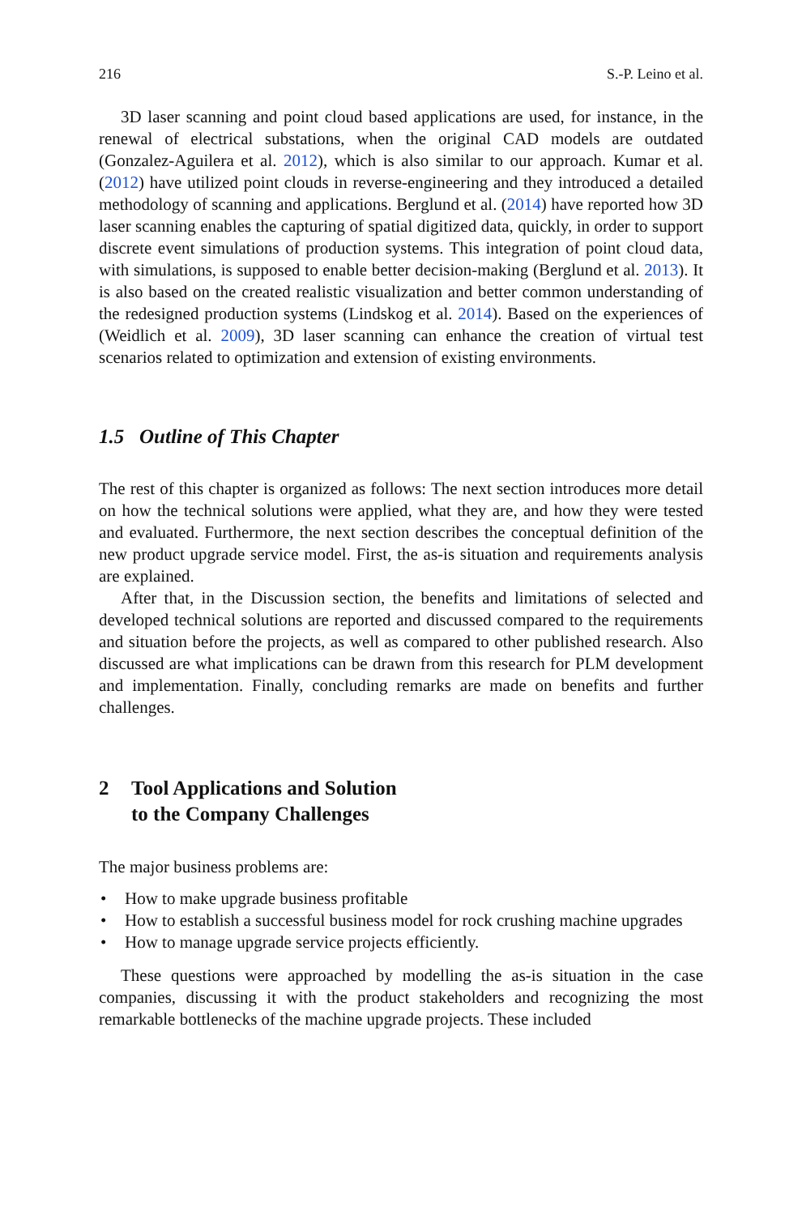216 S.-P. Leino et al.
3D laser scanning and point cloud based applications are used, for instance, in the renewal of electrical substations, when the original CAD models are outdated (Gonzalez-Aguilera et al. 2012), which is also similar to our approach. Kumar et al. (2012) have utilized point clouds in reverse-engineering and they introduced a detailed methodology of scanning and applications. Berglund et al. (2014) have reported how 3D laser scanning enables the capturing of spatial digitized data, quickly, in order to support discrete event simulations of production systems. This integration of point cloud data, with simulations, is supposed to enable better decision-making (Berglund et al. 2013). It is also based on the created realistic visualization and better common understanding of the redesigned production systems (Lindskog et al. 2014). Based on the experiences of (Weidlich et al. 2009), 3D laser scanning can enhance the creation of virtual test scenarios related to optimization and extension of existing environments.
1.5 Outline of This Chapter
The rest of this chapter is organized as follows: The next section introduces more detail on how the technical solutions were applied, what they are, and how they were tested and evaluated. Furthermore, the next section describes the conceptual definition of the new product upgrade service model. First, the as-is situation and requirements analysis are explained.
After that, in the Discussion section, the benefits and limitations of selected and developed technical solutions are reported and discussed compared to the requirements and situation before the projects, as well as compared to other published research. Also discussed are what implications can be drawn from this research for PLM development and implementation. Finally, concluding remarks are made on benefits and further challenges.
2 Tool Applications and Solution
to the Company Challenges
The major business problems are:
• How to make upgrade business profitable
• How to establish a successful business model for rock crushing machine upgrades
• How to manage upgrade service projects efficiently.
These questions were approached by modelling the as-is situation in the case companies, discussing it with the product stakeholders and recognizing the most remarkable bottlenecks of the machine upgrade projects. These included